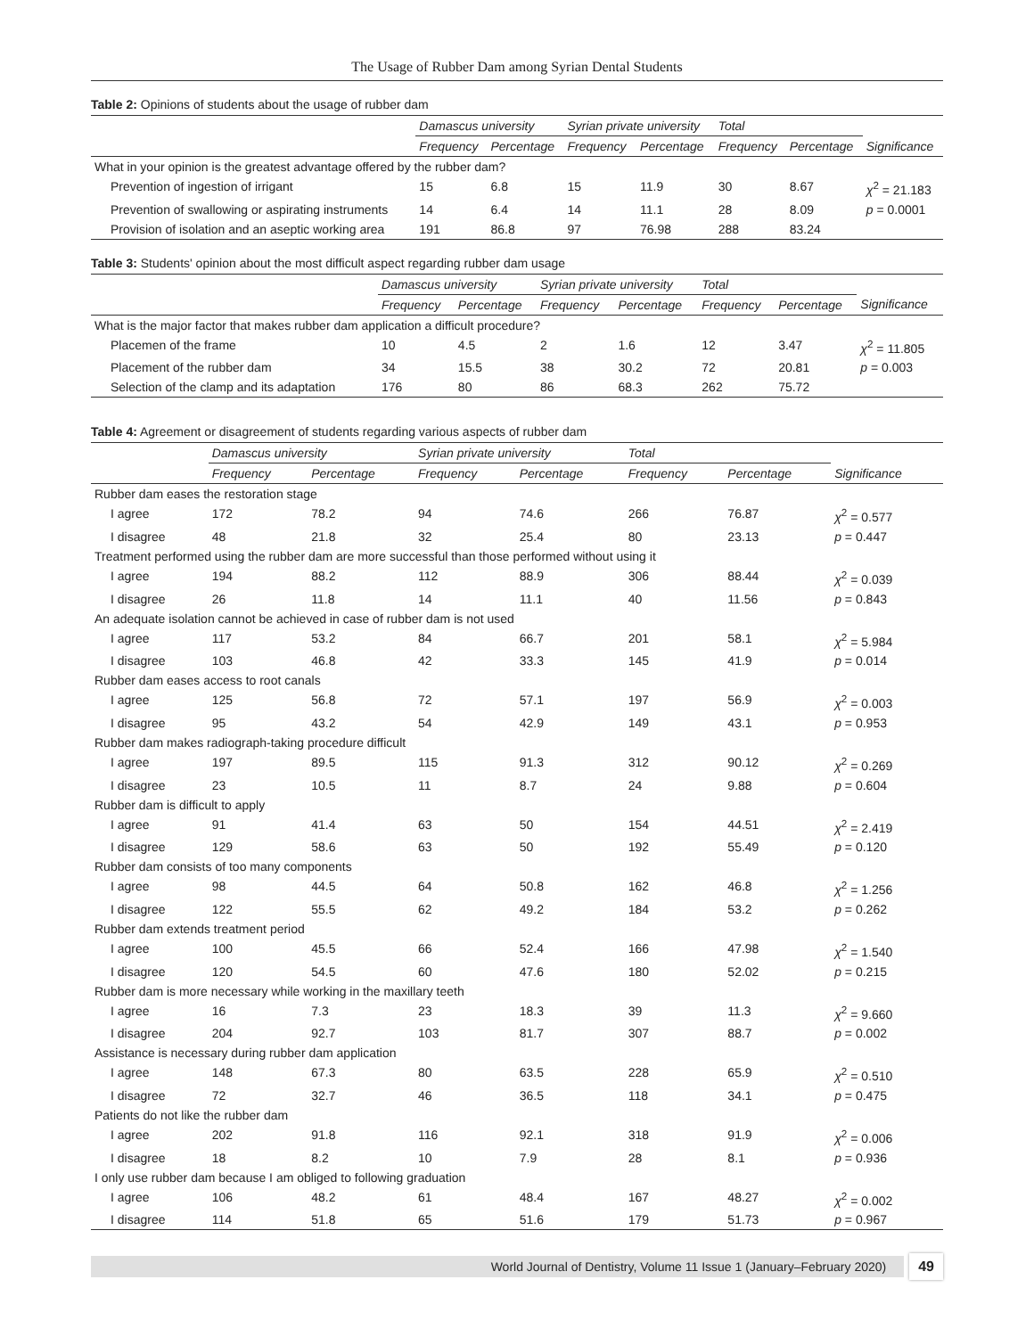The Usage of Rubber Dam among Syrian Dental Students
Table 2: Opinions of students about the usage of rubber dam
| | Damascus university | | Syrian private university | | Total | | |
| --- | --- | --- | --- | --- | --- | --- | --- |
| | Frequency | Percentage | Frequency | Percentage | Frequency | Percentage | Significance |
| What in your opinion is the greatest advantage offered by the rubber dam? | | | | | | | |
| Prevention of ingestion of irrigant | 15 | 6.8 | 15 | 11.9 | 30 | 8.67 | χ<sup>2</sup> = 21.183 |
| Prevention of swallowing or aspirating instruments | 14 | 6.4 | 14 | 11.1 | 28 | 8.09 | p = 0.0001 |
| Provision of isolation and an aseptic working area | 191 | 86.8 | 97 | 76.98 | 288 | 83.24 | |
Table 3: Students' opinion about the most difficult aspect regarding rubber dam usage
| | Damascus university | | Syrian private university | | Total | | |
| --- | --- | --- | --- | --- | --- | --- | --- |
| | Frequency | Percentage | Frequency | Percentage | Frequency | Percentage | Significance |
| What is the major factor that makes rubber dam application a difficult procedure? | | | | | | | |
| Placemen of the frame | 10 | 4.5 | 2 | 1.6 | 12 | 3.47 | χ<sup>2</sup> = 11.805 |
| Placement of the rubber dam | 34 | 15.5 | 38 | 30.2 | 72 | 20.81 | p = 0.003 |
| Selection of the clamp and its adaptation | 176 | 80 | 86 | 68.3 | 262 | 75.72 | |
Table 4: Agreement or disagreement of students regarding various aspects of rubber dam
| | Damascus university | | Syrian private university | | Total | | |
| --- | --- | --- | --- | --- | --- | --- | --- |
| | Frequency | Percentage | Frequency | Percentage | Frequency | Percentage | Significance |
| Rubber dam eases the restoration stage | | | | | | | |
| I agree | 172 | 78.2 | 94 | 74.6 | 266 | 76.87 | χ<sup>2</sup> = 0.577 |
| I disagree | 48 | 21.8 | 32 | 25.4 | 80 | 23.13 | p = 0.447 |
| Treatment performed using the rubber dam are more successful than those performed without using it | | | | | | | |
| I agree | 194 | 88.2 | 112 | 88.9 | 306 | 88.44 | χ<sup>2</sup> = 0.039 |
| I disagree | 26 | 11.8 | 14 | 11.1 | 40 | 11.56 | p = 0.843 |
| An adequate isolation cannot be achieved in case of rubber dam is not used | | | | | | | |
| I agree | 117 | 53.2 | 84 | 66.7 | 201 | 58.1 | χ<sup>2</sup> = 5.984 |
| I disagree | 103 | 46.8 | 42 | 33.3 | 145 | 41.9 | p = 0.014 |
| Rubber dam eases access to root canals | | | | | | | |
| I agree | 125 | 56.8 | 72 | 57.1 | 197 | 56.9 | χ<sup>2</sup> = 0.003 |
| I disagree | 95 | 43.2 | 54 | 42.9 | 149 | 43.1 | p = 0.953 |
| Rubber dam makes radiograph-taking procedure difficult | | | | | | | |
| I agree | 197 | 89.5 | 115 | 91.3 | 312 | 90.12 | χ<sup>2</sup> = 0.269 |
| I disagree | 23 | 10.5 | 11 | 8.7 | 24 | 9.88 | p = 0.604 |
| Rubber dam is difficult to apply | | | | | | | |
| I agree | 91 | 41.4 | 63 | 50 | 154 | 44.51 | χ<sup>2</sup> = 2.419 |
| I disagree | 129 | 58.6 | 63 | 50 | 192 | 55.49 | p = 0.120 |
| Rubber dam consists of too many components | | | | | | | |
| I agree | 98 | 44.5 | 64 | 50.8 | 162 | 46.8 | χ<sup>2</sup> = 1.256 |
| I disagree | 122 | 55.5 | 62 | 49.2 | 184 | 53.2 | p = 0.262 |
| Rubber dam extends treatment period | | | | | | | |
| I agree | 100 | 45.5 | 66 | 52.4 | 166 | 47.98 | χ<sup>2</sup> = 1.540 |
| I disagree | 120 | 54.5 | 60 | 47.6 | 180 | 52.02 | p = 0.215 |
| Rubber dam is more necessary while working in the maxillary teeth | | | | | | | |
| I agree | 16 | 7.3 | 23 | 18.3 | 39 | 11.3 | χ<sup>2</sup> = 9.660 |
| I disagree | 204 | 92.7 | 103 | 81.7 | 307 | 88.7 | p = 0.002 |
| Assistance is necessary during rubber dam application | | | | | | | |
| I agree | 148 | 67.3 | 80 | 63.5 | 228 | 65.9 | χ<sup>2</sup> = 0.510 |
| I disagree | 72 | 32.7 | 46 | 36.5 | 118 | 34.1 | p = 0.475 |
| Patients do not like the rubber dam | | | | | | | |
| I agree | 202 | 91.8 | 116 | 92.1 | 318 | 91.9 | χ<sup>2</sup> = 0.006 |
| I disagree | 18 | 8.2 | 10 | 7.9 | 28 | 8.1 | p = 0.936 |
| I only use rubber dam because I am obliged to following graduation | | | | | | | |
| I agree | 106 | 48.2 | 61 | 48.4 | 167 | 48.27 | χ<sup>2</sup> = 0.002 |
| I disagree | 114 | 51.8 | 65 | 51.6 | 179 | 51.73 | p = 0.967 |
World Journal of Dentistry, Volume 11 Issue 1 (January–February 2020)
49